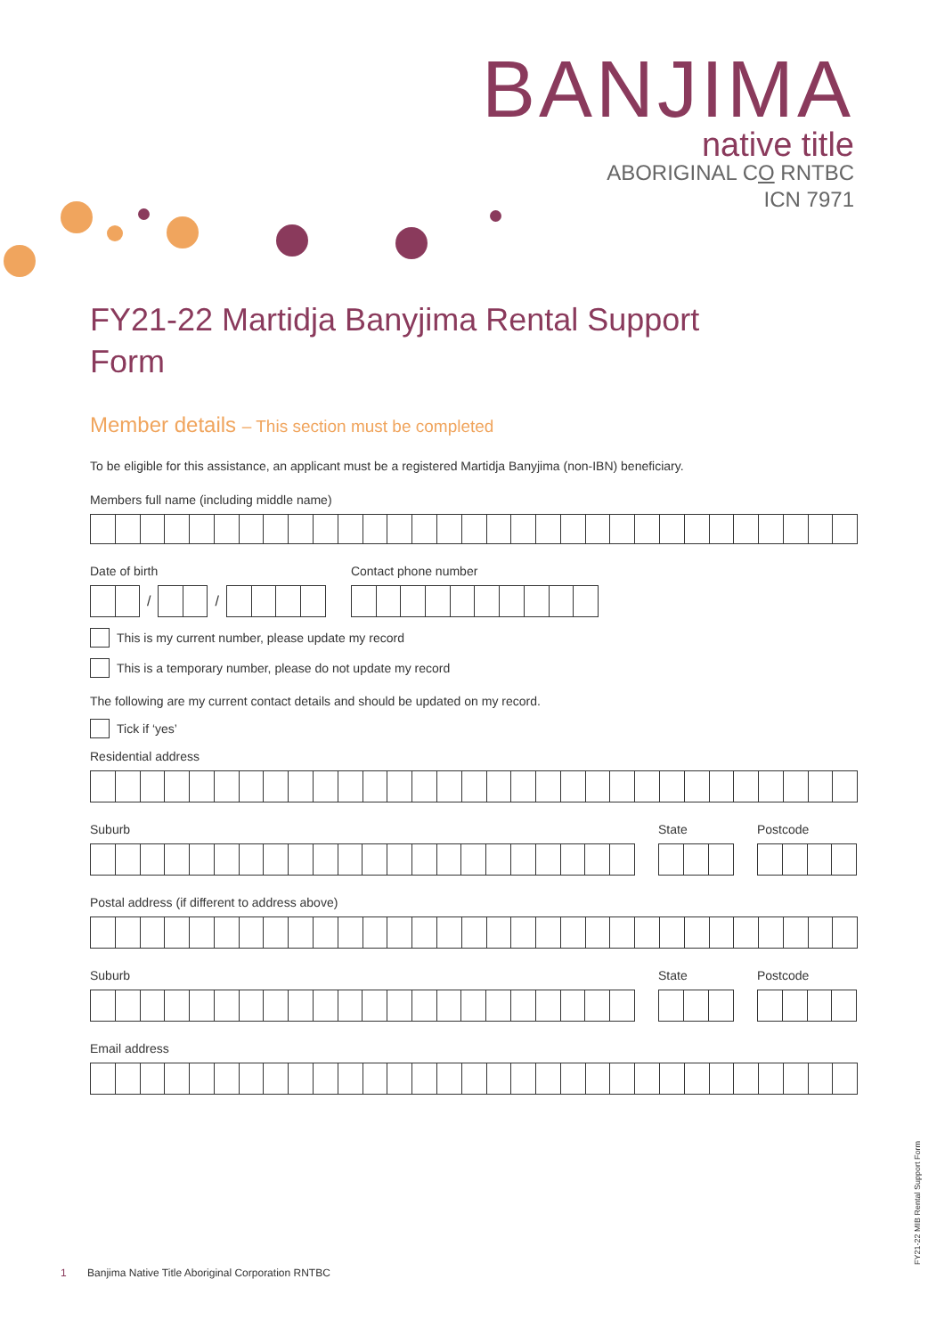BANJIMA
native title
ABORIGINAL CO RNTBC
ICN 7971
FY21-22 Martidja Banyjima Rental Support
Form
Member details – This section must be completed
To be eligible for this assistance, an applicant must be a registered Martidja Banyjima (non-IBN) beneficiary.
Members full name (including middle name)
Date of birth
/
/
Contact phone number
This is my current number, please update my record
This is a temporary number, please do not update my record
The following are my current contact details and should be updated on my record.
Tick if ‘yes’
Residential address
Suburb
State
Postcode
Postal address (if different to address above)
Suburb
State
Postcode
Email address
1 Banjima Native Title Aboriginal Corporation RNTBC
FY21-22 MIB Rental Support Form